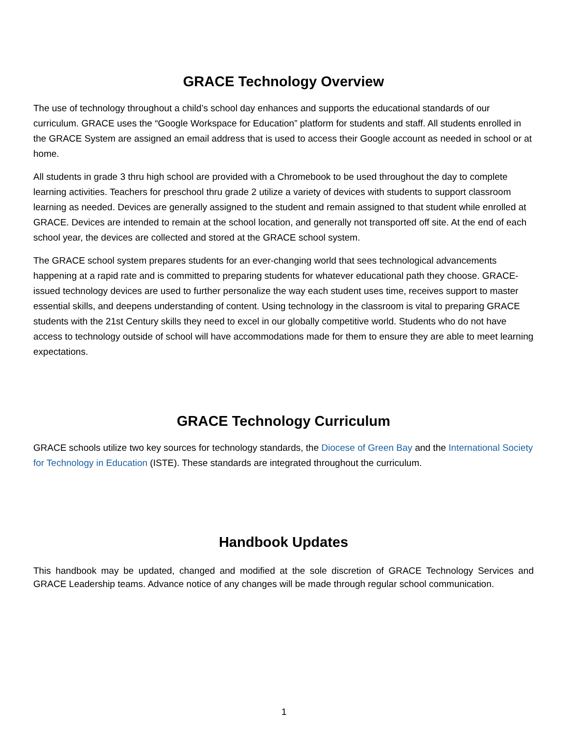GRACE Technology Overview
The use of technology throughout a child’s school day enhances and supports the educational standards of our curriculum. GRACE uses the “Google Workspace for Education” platform for students and staff. All students enrolled in the GRACE System are assigned an email address that is used to access their Google account as needed in school or at home.
All students in grade 3 thru high school are provided with a Chromebook to be used throughout the day to complete learning activities. Teachers for preschool thru grade 2 utilize a variety of devices with students to support classroom learning as needed. Devices are generally assigned to the student and remain assigned to that student while enrolled at GRACE. Devices are intended to remain at the school location, and generally not transported off site. At the end of each school year, the devices are collected and stored at the GRACE school system.
The GRACE school system prepares students for an ever-changing world that sees technological advancements happening at a rapid rate and is committed to preparing students for whatever educational path they choose. GRACE-issued technology devices are used to further personalize the way each student uses time, receives support to master essential skills, and deepens understanding of content. Using technology in the classroom is vital to preparing GRACE students with the 21st Century skills they need to excel in our globally competitive world. Students who do not have access to technology outside of school will have accommodations made for them to ensure they are able to meet learning expectations.
GRACE Technology Curriculum
GRACE schools utilize two key sources for technology standards, the Diocese of Green Bay and the International Society for Technology in Education (ISTE). These standards are integrated throughout the curriculum.
Handbook Updates
This handbook may be updated, changed and modified at the sole discretion of GRACE Technology Services and GRACE Leadership teams. Advance notice of any changes will be made through regular school communication.
1